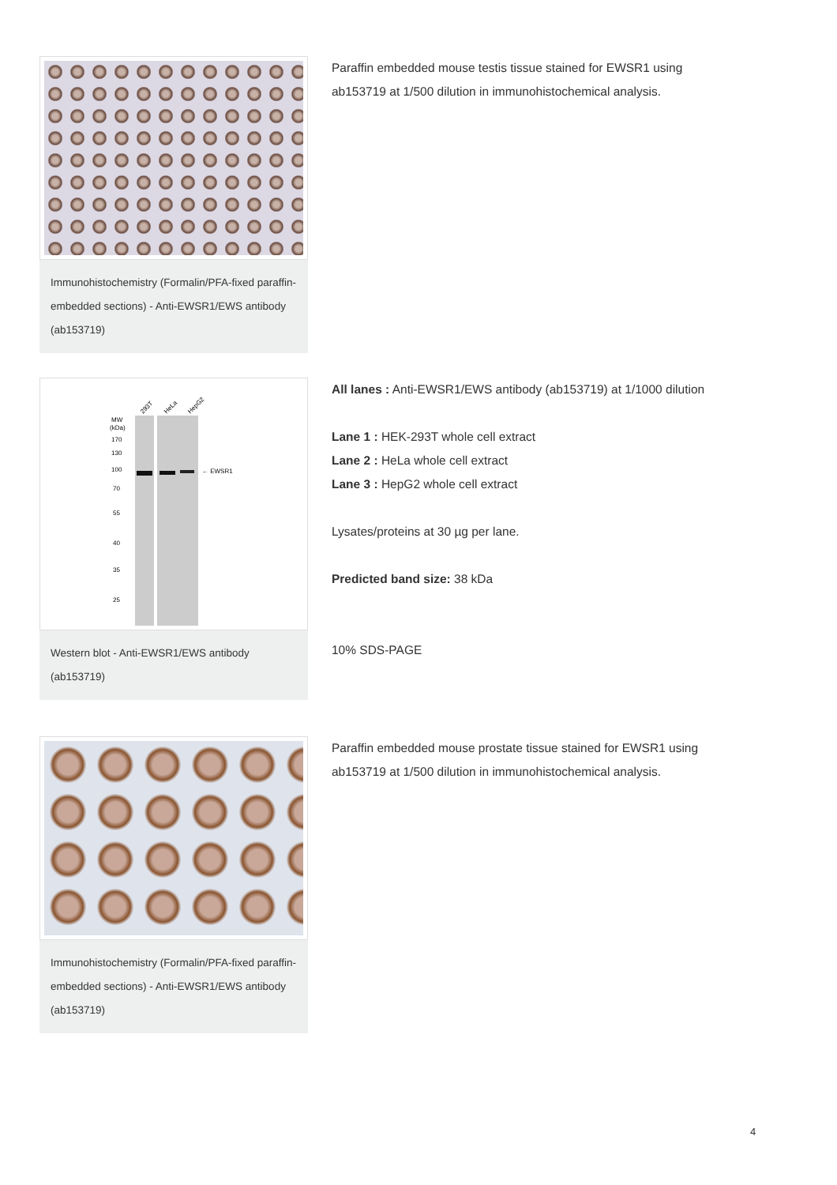Immunohistochemistry (Formalin/PFA-fixed paraffin-embedded sections) - Anti-EWSR1/EWS antibody (ab153719)
Paraffin embedded mouse testis tissue stained for EWSR1 using ab153719 at 1/500 dilution in immunohistochemical analysis.
293T
HeLa
HepG2
MW
(kDa)
170
130
100
70
55
40
35
25
← EWSR1
Western blot - Anti-EWSR1/EWS antibody (ab153719)
All lanes : Anti-EWSR1/EWS antibody (ab153719) at 1/1000 dilution
Lane 1 : HEK-293T whole cell extract
Lane 2 : HeLa whole cell extract
Lane 3 : HepG2 whole cell extract
Lysates/proteins at 30 µg per lane.
Predicted band size: 38 kDa
10% SDS-PAGE
Immunohistochemistry (Formalin/PFA-fixed paraffin-embedded sections) - Anti-EWSR1/EWS antibody (ab153719)
Paraffin embedded mouse prostate tissue stained for EWSR1 using ab153719 at 1/500 dilution in immunohistochemical analysis.
4